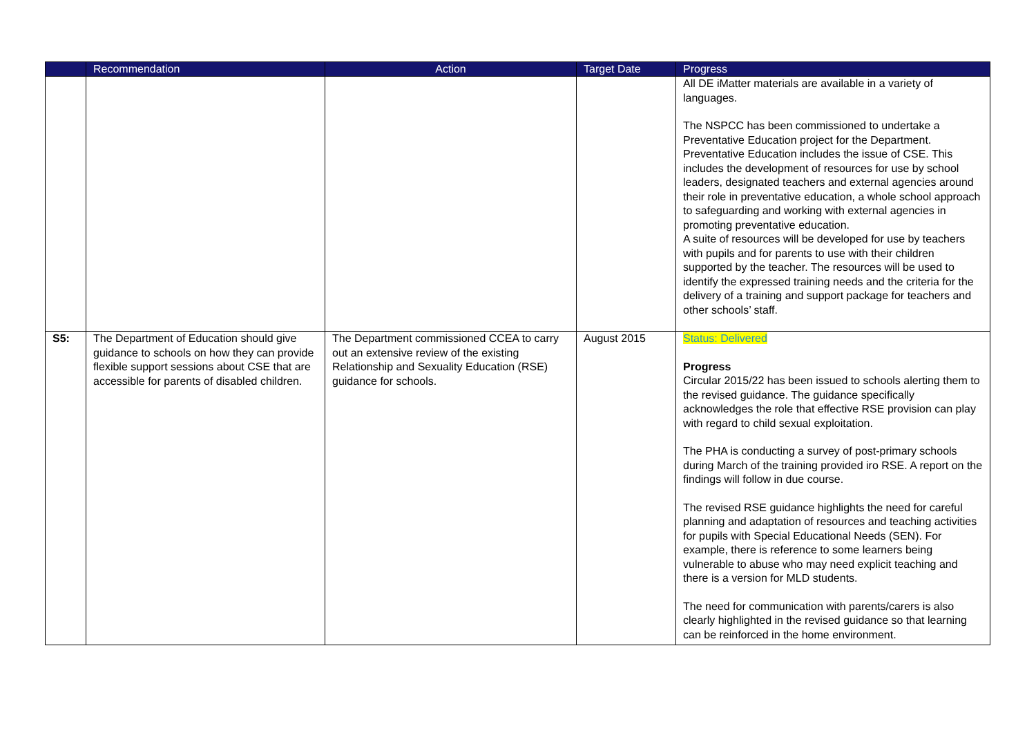| | Recommendation | Action | Target Date | Progress |
| --- | --- | --- | --- | --- |
| | | | | All DE iMatter materials are available in a variety of languages. The NSPCC has been commissioned to undertake a Preventative Education project for the Department. Preventative Education includes the issue of CSE. This includes the development of resources for use by school leaders, designated teachers and external agencies around their role in preventative education, a whole school approach to safeguarding and working with external agencies in promoting preventative education. A suite of resources will be developed for use by teachers with pupils and for parents to use with their children supported by the teacher. The resources will be used to identify the expressed training needs and the criteria for the delivery of a training and support package for teachers and other schools’ staff. |
| S5: | The Department of Education should give guidance to schools on how they can provide flexible support sessions about CSE that are accessible for parents of disabled children. | The Department commissioned CCEA to carry out an extensive review of the existing Relationship and Sexuality Education (RSE) guidance for schools. | August 2015 | Status: Delivered Progress Circular 2015/22 has been issued to schools alerting them to the revised guidance. The guidance specifically acknowledges the role that effective RSE provision can play with regard to child sexual exploitation. The PHA is conducting a survey of post-primary schools during March of the training provided iro RSE. A report on the findings will follow in due course. The revised RSE guidance highlights the need for careful planning and adaptation of resources and teaching activities for pupils with Special Educational Needs (SEN). For example, there is reference to some learners being vulnerable to abuse who may need explicit teaching and there is a version for MLD students. The need for communication with parents/carers is also clearly highlighted in the revised guidance so that learning can be reinforced in the home environment. |